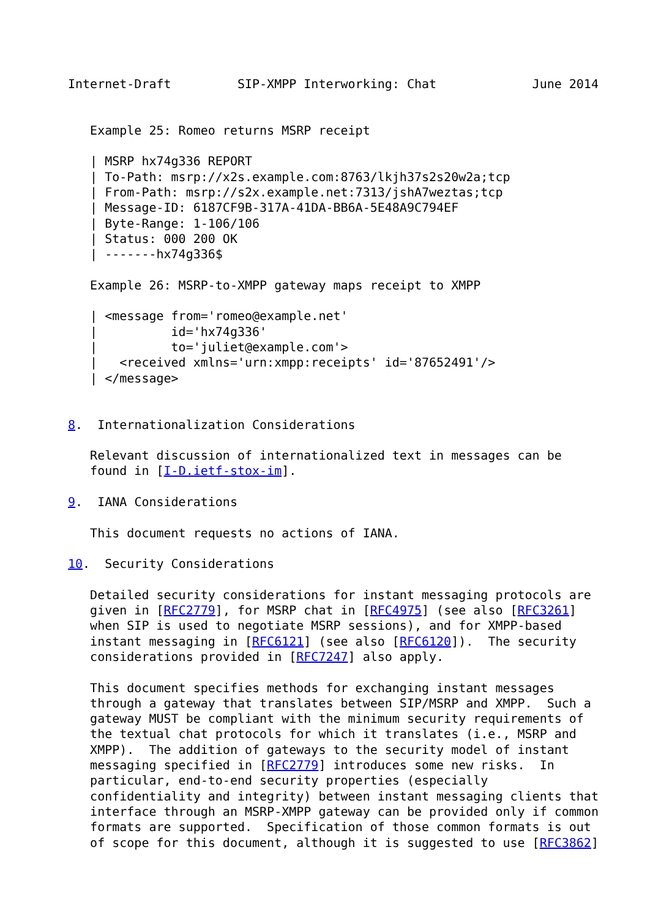Internet-Draft         SIP-XMPP Interworking: Chat             June 2014


   Example 25: Romeo returns MSRP receipt

   | MSRP hx74g336 REPORT
   | To-Path: msrp://x2s.example.com:8763/lkjh37s2s20w2a;tcp
   | From-Path: msrp://s2x.example.net:7313/jshA7weztas;tcp
   | Message-ID: 6187CF9B-317A-41DA-BB6A-5E48A9C794EF
   | Byte-Range: 1-106/106
   | Status: 000 200 OK
   | -------hx74g336$

   Example 26: MSRP-to-XMPP gateway maps receipt to XMPP

   | <message from='romeo@example.net'
   |          id='hx74g336'
   |          to='juliet@example.com'>
   |   <received xmlns='urn:xmpp:receipts' id='87652491'/>
   | </message>


8.  Internationalization Considerations

   Relevant discussion of internationalized text in messages can be
   found in [I-D.ietf-stox-im].

9.  IANA Considerations

   This document requests no actions of IANA.

10.  Security Considerations

   Detailed security considerations for instant messaging protocols are
   given in [RFC2779], for MSRP chat in [RFC4975] (see also [RFC3261]
   when SIP is used to negotiate MSRP sessions), and for XMPP-based
   instant messaging in [RFC6121] (see also [RFC6120]).  The security
   considerations provided in [RFC7247] also apply.

   This document specifies methods for exchanging instant messages
   through a gateway that translates between SIP/MSRP and XMPP.  Such a
   gateway MUST be compliant with the minimum security requirements of
   the textual chat protocols for which it translates (i.e., MSRP and
   XMPP).  The addition of gateways to the security model of instant
   messaging specified in [RFC2779] introduces some new risks.  In
   particular, end-to-end security properties (especially
   confidentiality and integrity) between instant messaging clients that
   interface through an MSRP-XMPP gateway can be provided only if common
   formats are supported.  Specification of those common formats is out
   of scope for this document, although it is suggested to use [RFC3862]